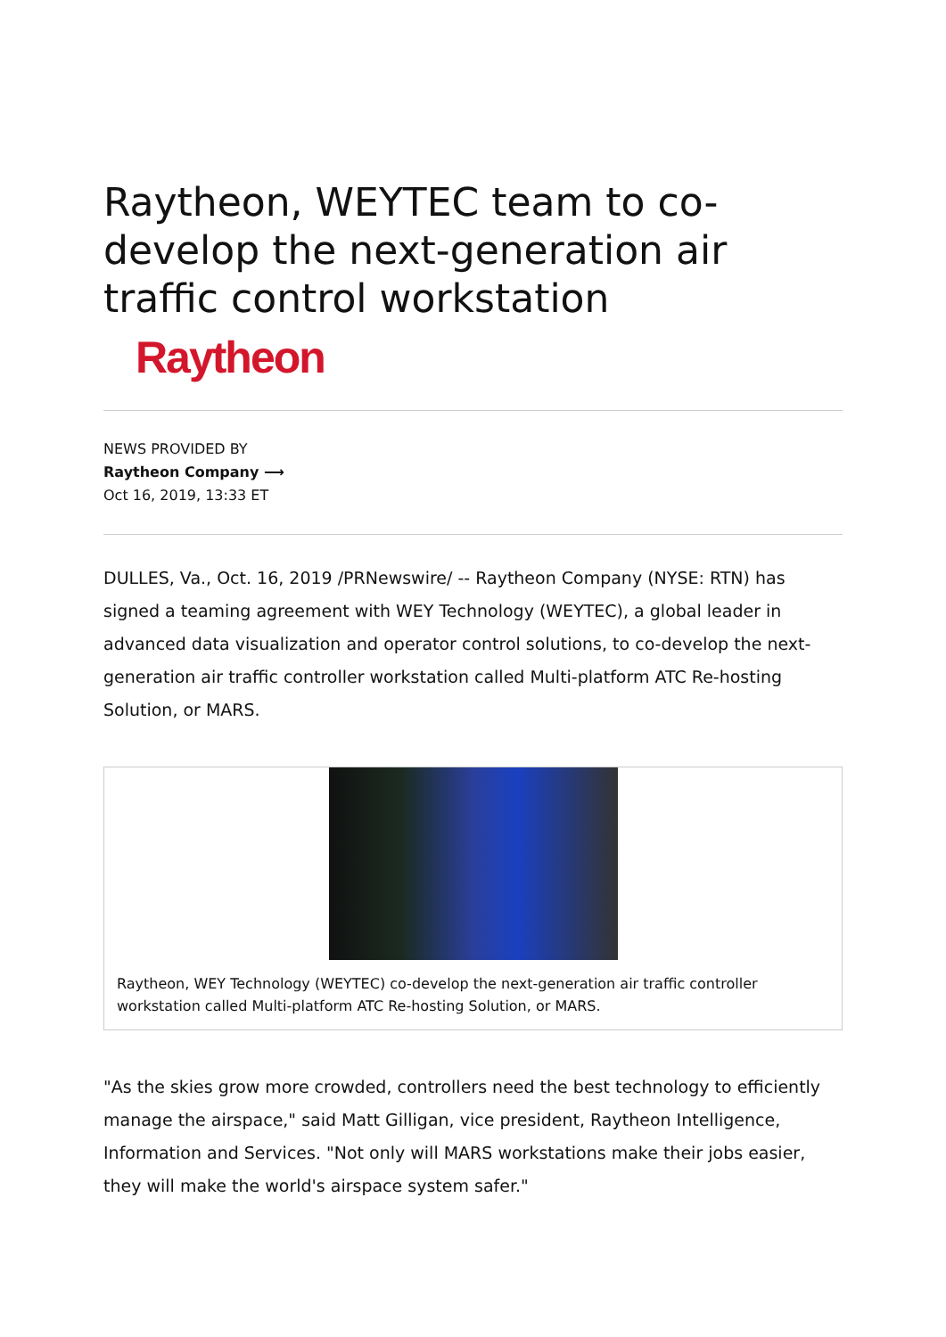Raytheon, WEYTEC team to co-develop the next-generation air traffic control workstation
Raytheon
NEWS PROVIDED BY
Raytheon Company ⟶
Oct 16, 2019, 13:33 ET
DULLES, Va., Oct. 16, 2019 /PRNewswire/ -- Raytheon Company (NYSE: RTN) has signed a teaming agreement with WEY Technology (WEYTEC), a global leader in advanced data visualization and operator control solutions, to co-develop the next-generation air traffic controller workstation called Multi-platform ATC Re-hosting Solution, or MARS.
Raytheon, WEY Technology (WEYTEC) co-develop the next-generation air traffic controller workstation called Multi-platform ATC Re-hosting Solution, or MARS.
"As the skies grow more crowded, controllers need the best technology to efficiently manage the airspace," said Matt Gilligan, vice president, Raytheon Intelligence, Information and Services. "Not only will MARS workstations make their jobs easier, they will make the world's airspace system safer."